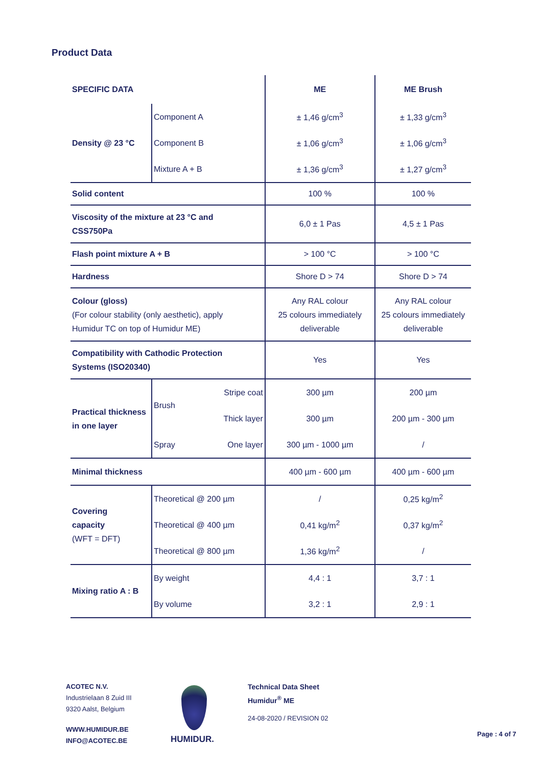Product Data
| SPECIFIC DATA | | | ME | ME Brush |
| --- | --- | --- | --- | --- |
| Density @ 23 °C | Component A | | ± 1,46 g/cm<sup>3</sup> | ± 1,33 g/cm<sup>3</sup> |
| | Component B | | ± 1,06 g/cm<sup>3</sup> | ± 1,06 g/cm<sup>3</sup> |
| | Mixture A + B | | ± 1,36 g/cm<sup>3</sup> | ± 1,27 g/cm<sup>3</sup> |
| Solid content | | | 100 % | 100 % |
| Viscosity of the mixture at 23 °C and CSS750Pa | | | 6,0 ± 1 Pas | 4,5 ± 1 Pas |
| Flash point mixture A + B | | | > 100 °C | > 100 °C |
| Hardness | | | Shore D > 74 | Shore D > 74 |
| Colour (gloss) (For colour stability (only aesthetic), apply Humidur TC on top of Humidur ME) | | | Any RAL colour 25 colours immediately deliverable | Any RAL colour 25 colours immediately deliverable |
| Compatibility with Cathodic Protection Systems (ISO20340) | | | Yes | Yes |
| Practical thickness in one layer | Brush | Stripe coat | 300 µm | 200 µm |
| | | Thick layer | 300 µm | 200 µm - 300 µm |
| | Spray | One layer | 300 µm - 1000 µm | / |
| Minimal thickness | | | 400 µm - 600 µm | 400 µm - 600 µm |
| Covering capacity (WFT = DFT) | Theoretical @ 200 µm | | / | 0,25 kg/m<sup>2</sup> |
| | Theoretical @ 400 µm | | 0,41 kg/m<sup>2</sup> | 0,37 kg/m<sup>2</sup> |
| | Theoretical @ 800 µm | | 1,36 kg/m<sup>2</sup> | / |
| Mixing ratio A : B | By weight | | 4,4 : 1 | 3,7 : 1 |
| | By volume | | 3,2 : 1 | 2,9 : 1 |
ACOTEC N.V.
Industrielaan 8 Zuid III
9320 Aalst, Belgium
WWW.HUMIDUR.BE
INFO@ACOTEC.BE
HUMIDUR.
Technical Data Sheet
Humidur<sup>®</sup> ME
24-08-2020 / REVISION 02
Page : 4 of 7